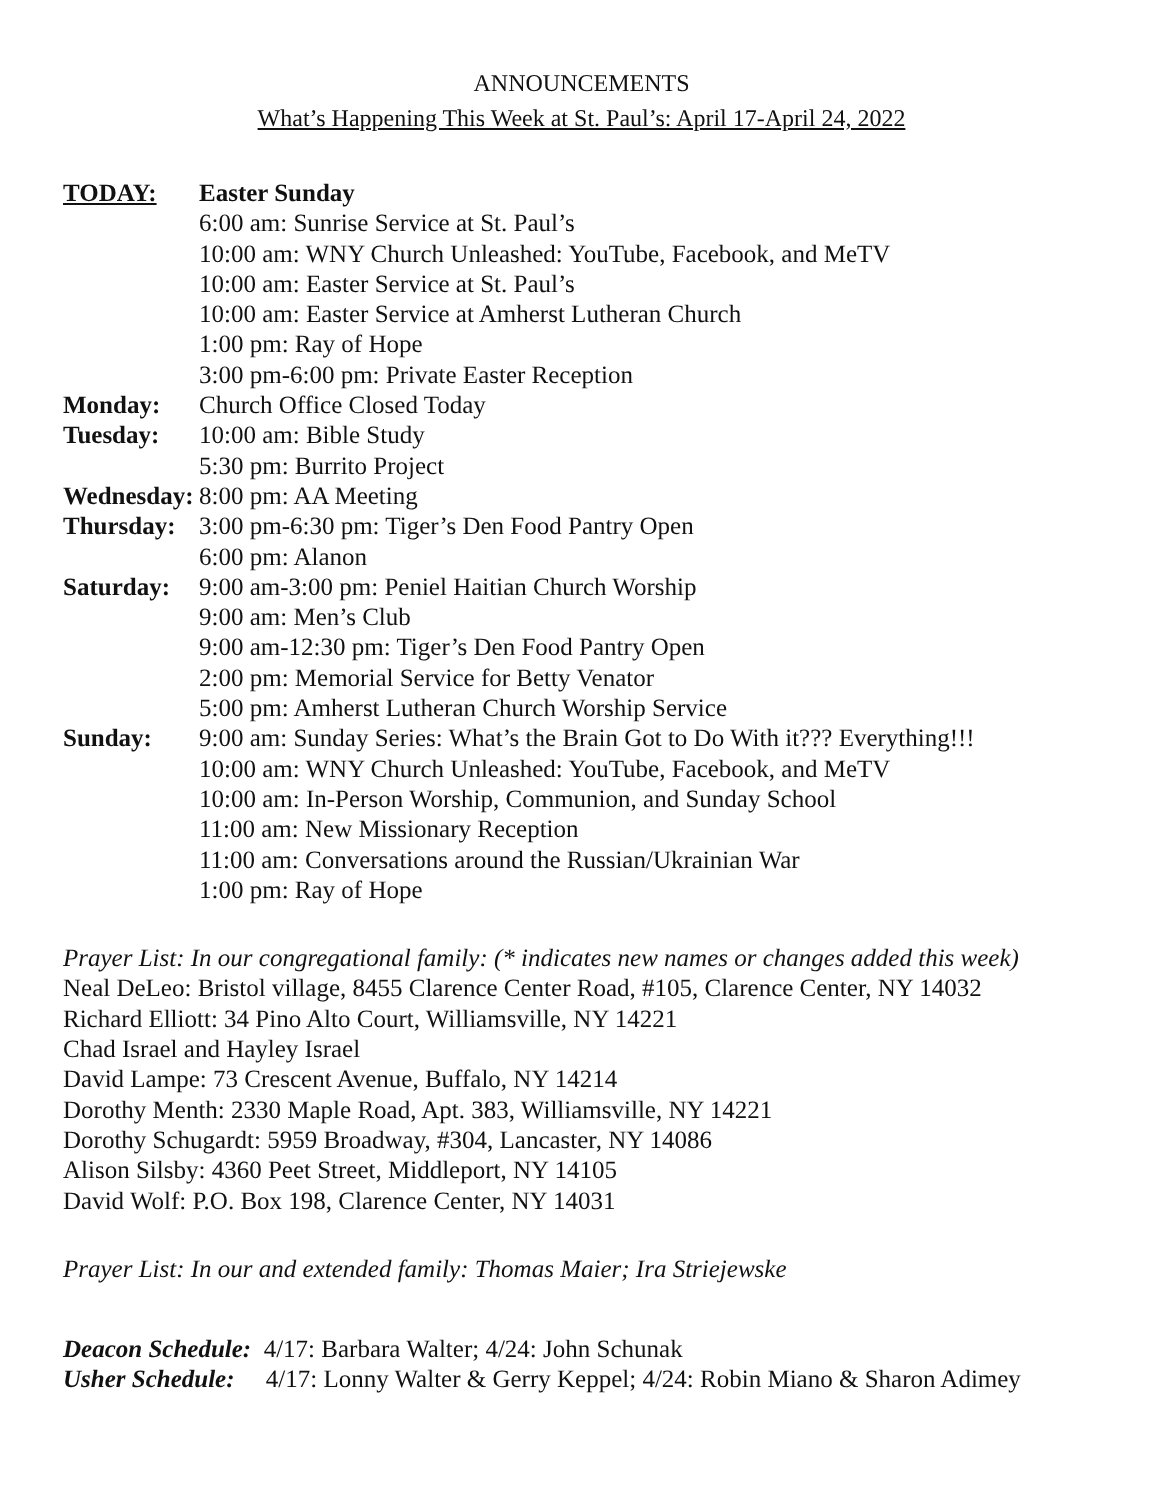ANNOUNCEMENTS
What’s Happening This Week at St. Paul’s: April 17-April 24, 2022
| TODAY: | Easter Sunday |
| | 6:00 am: Sunrise Service at St. Paul’s |
| | 10:00 am: WNY Church Unleashed: YouTube, Facebook, and MeTV |
| | 10:00 am: Easter Service at St. Paul’s |
| | 10:00 am: Easter Service at Amherst Lutheran Church |
| | 1:00 pm: Ray of Hope |
| | 3:00 pm-6:00 pm: Private Easter Reception |
| Monday: | Church Office Closed Today |
| Tuesday: | 10:00 am: Bible Study |
| | 5:30 pm: Burrito Project |
| Wednesday: | 8:00 pm: AA Meeting |
| Thursday: | 3:00 pm-6:30 pm: Tiger’s Den Food Pantry Open |
| | 6:00 pm: Alanon |
| Saturday: | 9:00 am-3:00 pm: Peniel Haitian Church Worship |
| | 9:00 am: Men’s Club |
| | 9:00 am-12:30 pm: Tiger’s Den Food Pantry Open |
| | 2:00 pm: Memorial Service for Betty Venator |
| | 5:00 pm: Amherst Lutheran Church Worship Service |
| Sunday: | 9:00 am: Sunday Series: What’s the Brain Got to Do With it??? Everything!!! |
| | 10:00 am: WNY Church Unleashed: YouTube, Facebook, and MeTV |
| | 10:00 am: In-Person Worship, Communion, and Sunday School |
| | 11:00 am: New Missionary Reception |
| | 11:00 am: Conversations around the Russian/Ukrainian War |
| | 1:00 pm: Ray of Hope |
Prayer List: In our congregational family: (* indicates new names or changes added this week)
Neal DeLeo: Bristol village, 8455 Clarence Center Road, #105, Clarence Center, NY 14032
Richard Elliott: 34 Pino Alto Court, Williamsville, NY 14221
Chad Israel and Hayley Israel
David Lampe: 73 Crescent Avenue, Buffalo, NY 14214
Dorothy Menth: 2330 Maple Road, Apt. 383, Williamsville, NY 14221
Dorothy Schugardt: 5959 Broadway, #304, Lancaster, NY 14086
Alison Silsby: 4360 Peet Street, Middleport, NY 14105
David Wolf: P.O. Box 198, Clarence Center, NY 14031
Prayer List: In our and extended family: Thomas Maier; Ira Striejewske
Deacon Schedule: 4/17: Barbara Walter; 4/24: John Schunak
Usher Schedule: 4/17: Lonny Walter & Gerry Keppel; 4/24: Robin Miano & Sharon Adimey